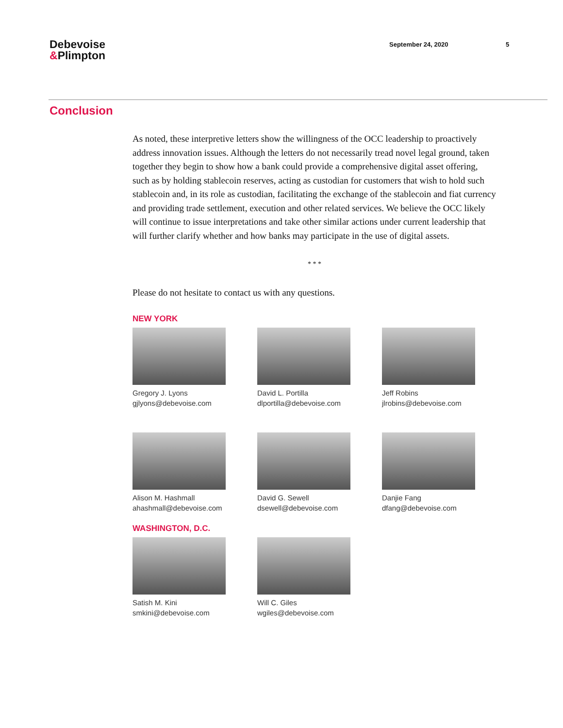Debevoise
&Plimpton
September 24, 2020 5
Conclusion
As noted, these interpretive letters show the willingness of the OCC leadership to proactively address innovation issues. Although the letters do not necessarily tread novel legal ground, taken together they begin to show how a bank could provide a comprehensive digital asset offering, such as by holding stablecoin reserves, acting as custodian for customers that wish to hold such stablecoin and, in its role as custodian, facilitating the exchange of the stablecoin and fiat currency and providing trade settlement, execution and other related services. We believe the OCC likely will continue to issue interpretations and take other similar actions under current leadership that will further clarify whether and how banks may participate in the use of digital assets.
* * *
Please do not hesitate to contact us with any questions.
NEW YORK
Gregory J. Lyons
gjlyons@debevoise.com
David L. Portilla
dlportilla@debevoise.com
Jeff Robins
jlrobins@debevoise.com
Alison M. Hashmall
ahashmall@debevoise.com
David G. Sewell
dsewell@debevoise.com
Danjie Fang
dfang@debevoise.com
WASHINGTON, D.C.
Satish M. Kini
smkini@debevoise.com
Will C. Giles
wgiles@debevoise.com